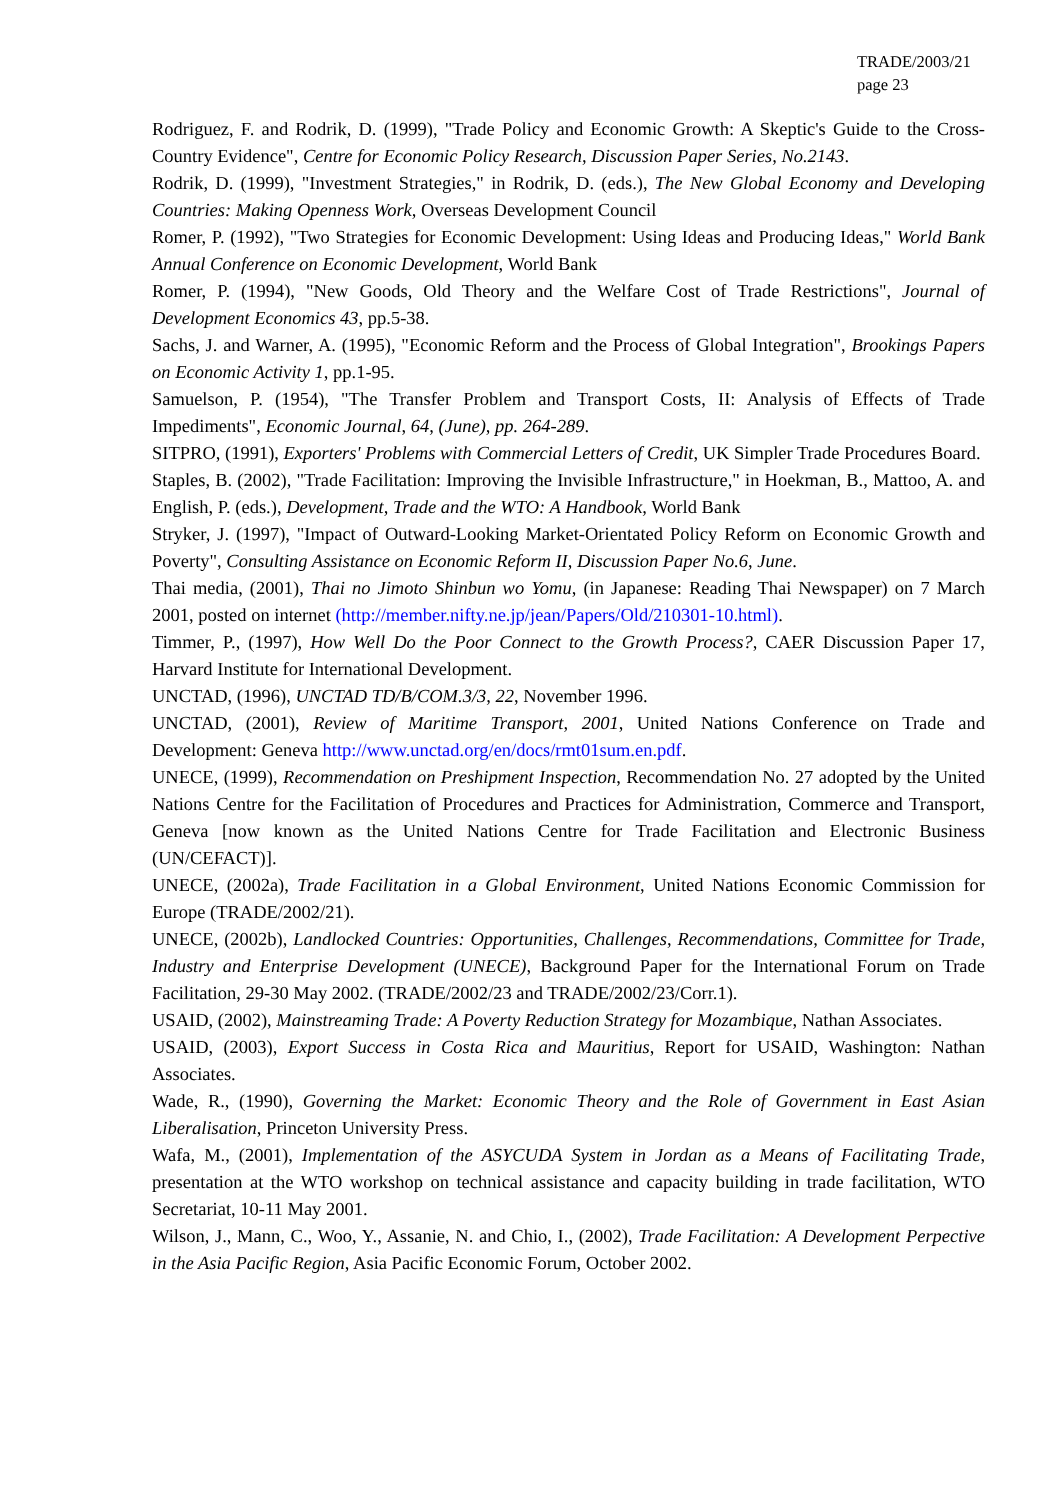TRADE/2003/21
page 23
Rodriguez, F. and Rodrik, D. (1999), "Trade Policy and Economic Growth: A Skeptic's Guide to the Cross-Country Evidence", Centre for Economic Policy Research, Discussion Paper Series, No.2143.
Rodrik, D. (1999), "Investment Strategies," in Rodrik, D. (eds.), The New Global Economy and Developing Countries: Making Openness Work, Overseas Development Council
Romer, P. (1992), "Two Strategies for Economic Development: Using Ideas and Producing Ideas," World Bank Annual Conference on Economic Development, World Bank
Romer, P. (1994), "New Goods, Old Theory and the Welfare Cost of Trade Restrictions", Journal of Development Economics 43, pp.5-38.
Sachs, J. and Warner, A. (1995), "Economic Reform and the Process of Global Integration", Brookings Papers on Economic Activity 1, pp.1-95.
Samuelson, P. (1954), "The Transfer Problem and Transport Costs, II: Analysis of Effects of Trade Impediments", Economic Journal, 64, (June), pp. 264-289.
SITPRO, (1991), Exporters' Problems with Commercial Letters of Credit, UK Simpler Trade Procedures Board.
Staples, B. (2002), "Trade Facilitation: Improving the Invisible Infrastructure," in Hoekman, B., Mattoo, A. and English, P. (eds.), Development, Trade and the WTO: A Handbook, World Bank
Stryker, J. (1997), "Impact of Outward-Looking Market-Orientated Policy Reform on Economic Growth and Poverty", Consulting Assistance on Economic Reform II, Discussion Paper No.6, June.
Thai media, (2001), Thai no Jimoto Shinbun wo Yomu, (in Japanese: Reading Thai Newspaper) on 7 March 2001, posted on internet (http://member.nifty.ne.jp/jean/Papers/Old/210301-10.html).
Timmer, P., (1997), How Well Do the Poor Connect to the Growth Process?, CAER Discussion Paper 17, Harvard Institute for International Development.
UNCTAD, (1996), UNCTAD TD/B/COM.3/3, 22, November 1996.
UNCTAD, (2001), Review of Maritime Transport, 2001, United Nations Conference on Trade and Development: Geneva http://www.unctad.org/en/docs/rmt01sum.en.pdf.
UNECE, (1999), Recommendation on Preshipment Inspection, Recommendation No. 27 adopted by the United Nations Centre for the Facilitation of Procedures and Practices for Administration, Commerce and Transport, Geneva [now known as the United Nations Centre for Trade Facilitation and Electronic Business (UN/CEFACT)].
UNECE, (2002a), Trade Facilitation in a Global Environment, United Nations Economic Commission for Europe (TRADE/2002/21).
UNECE, (2002b), Landlocked Countries: Opportunities, Challenges, Recommendations, Committee for Trade, Industry and Enterprise Development (UNECE), Background Paper for the International Forum on Trade Facilitation, 29-30 May 2002. (TRADE/2002/23 and TRADE/2002/23/Corr.1).
USAID, (2002), Mainstreaming Trade: A Poverty Reduction Strategy for Mozambique, Nathan Associates.
USAID, (2003), Export Success in Costa Rica and Mauritius, Report for USAID, Washington: Nathan Associates.
Wade, R., (1990), Governing the Market: Economic Theory and the Role of Government in East Asian Liberalisation, Princeton University Press.
Wafa, M., (2001), Implementation of the ASYCUDA System in Jordan as a Means of Facilitating Trade, presentation at the WTO workshop on technical assistance and capacity building in trade facilitation, WTO Secretariat, 10-11 May 2001.
Wilson, J., Mann, C., Woo, Y., Assanie, N. and Chio, I., (2002), Trade Facilitation: A Development Perpective in the Asia Pacific Region, Asia Pacific Economic Forum, October 2002.